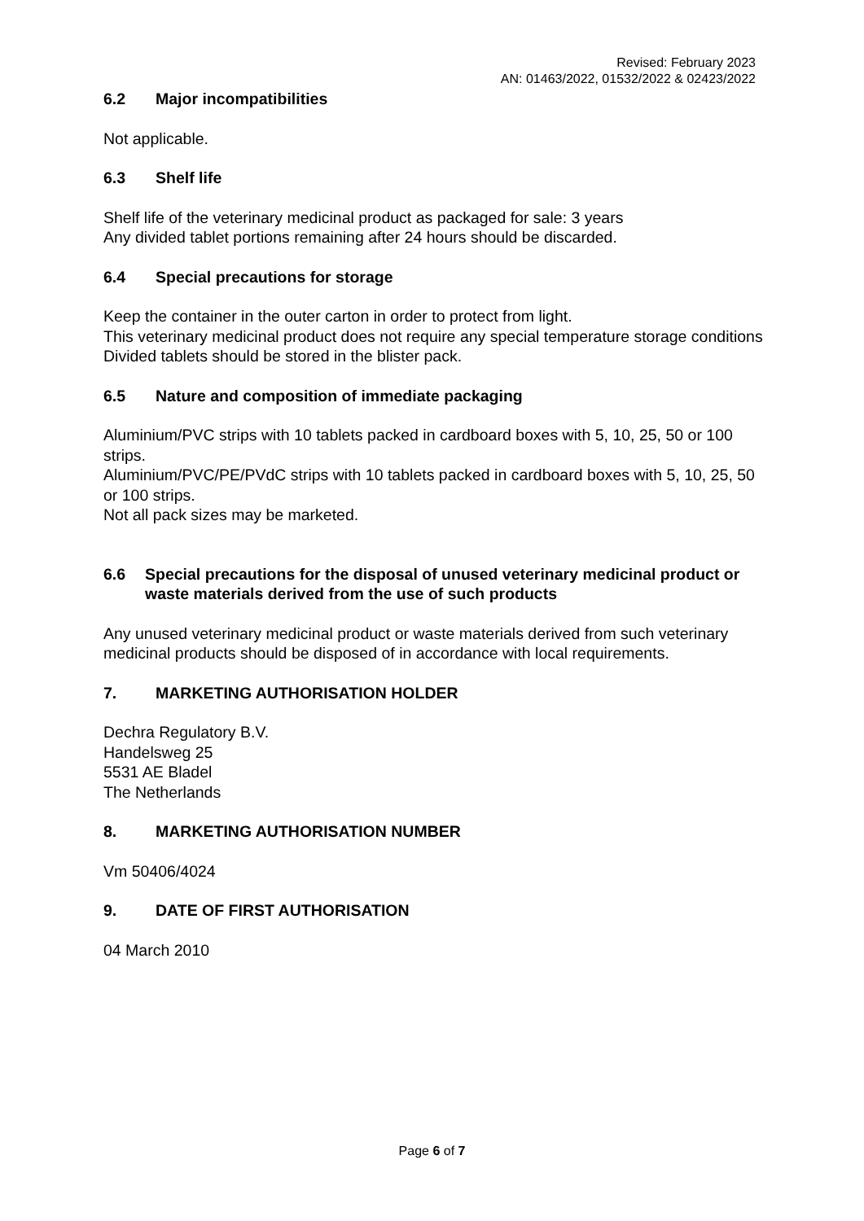Revised: February 2023
AN: 01463/2022, 01532/2022 & 02423/2022
6.2 Major incompatibilities
Not applicable.
6.3 Shelf life
Shelf life of the veterinary medicinal product as packaged for sale: 3 years
Any divided tablet portions remaining after 24 hours should be discarded.
6.4 Special precautions for storage
Keep the container in the outer carton in order to protect from light.
This veterinary medicinal product does not require any special temperature storage conditions
Divided tablets should be stored in the blister pack.
6.5 Nature and composition of immediate packaging
Aluminium/PVC strips with 10 tablets packed in cardboard boxes with 5, 10, 25, 50 or 100 strips.
Aluminium/PVC/PE/PVdC strips with 10 tablets packed in cardboard boxes with 5, 10, 25, 50 or 100 strips.
Not all pack sizes may be marketed.
6.6 Special precautions for the disposal of unused veterinary medicinal product or waste materials derived from the use of such products
Any unused veterinary medicinal product or waste materials derived from such veterinary medicinal products should be disposed of in accordance with local requirements.
7. MARKETING AUTHORISATION HOLDER
Dechra Regulatory B.V.
Handelsweg 25
5531 AE Bladel
The Netherlands
8. MARKETING AUTHORISATION NUMBER
Vm 50406/4024
9. DATE OF FIRST AUTHORISATION
04 March 2010
Page 6 of 7